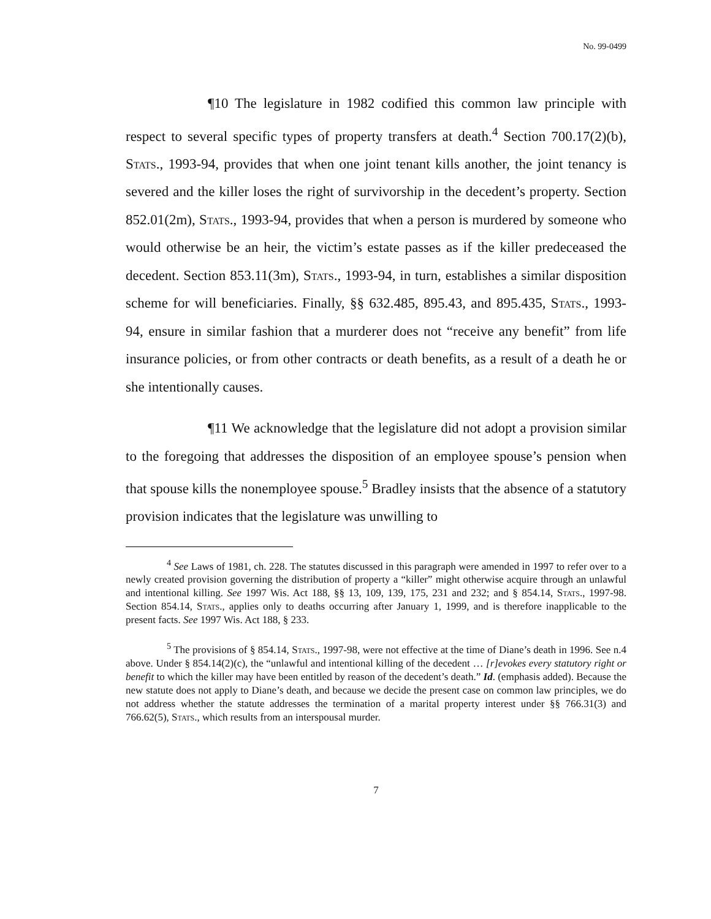No. 99-0499
¶10 The legislature in 1982 codified this common law principle with respect to several specific types of property transfers at death.<sup>4</sup> Section 700.17(2)(b), Stats., 1993-94, provides that when one joint tenant kills another, the joint tenancy is severed and the killer loses the right of survivorship in the decedent’s property. Section 852.01(2m), Stats., 1993-94, provides that when a person is murdered by someone who would otherwise be an heir, the victim’s estate passes as if the killer predeceased the decedent. Section 853.11(3m), Stats., 1993-94, in turn, establishes a similar disposition scheme for will beneficiaries. Finally, §§ 632.485, 895.43, and 895.435, Stats., 1993-94, ensure in similar fashion that a murderer does not “receive any benefit” from life insurance policies, or from other contracts or death benefits, as a result of a death he or she intentionally causes.
¶11 We acknowledge that the legislature did not adopt a provision similar to the foregoing that addresses the disposition of an employee spouse’s pension when that spouse kills the nonemployee spouse.<sup>5</sup> Bradley insists that the absence of a statutory provision indicates that the legislature was unwilling to
<sup>4</sup> See Laws of 1981, ch. 228. The statutes discussed in this paragraph were amended in 1997 to refer over to a newly created provision governing the distribution of property a “killer” might otherwise acquire through an unlawful and intentional killing. See 1997 Wis. Act 188, §§ 13, 109, 139, 175, 231 and 232; and § 854.14, Stats., 1997-98. Section 854.14, Stats., applies only to deaths occurring after January 1, 1999, and is therefore inapplicable to the present facts. See 1997 Wis. Act 188, § 233.
<sup>5</sup> The provisions of § 854.14, Stats., 1997-98, were not effective at the time of Diane’s death in 1996. See n.4 above. Under § 854.14(2)(c), the “unlawful and intentional killing of the decedent … [r]evokes every statutory right or benefit to which the killer may have been entitled by reason of the decedent’s death.” Id. (emphasis added). Because the new statute does not apply to Diane’s death, and because we decide the present case on common law principles, we do not address whether the statute addresses the termination of a marital property interest under §§ 766.31(3) and 766.62(5), Stats., which results from an interspousal murder.
7